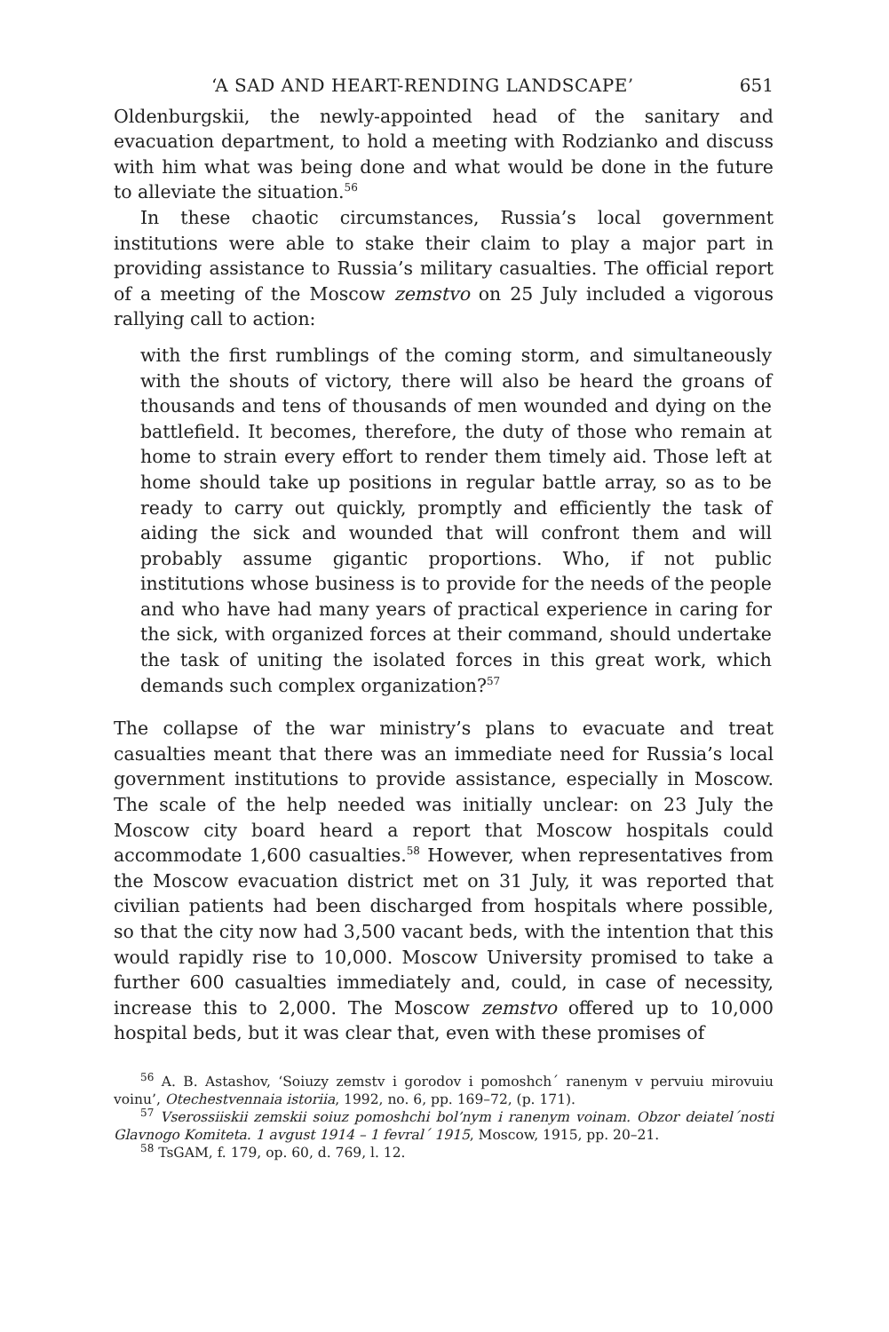‘A SAD AND HEART-RENDING LANDSCAPE’ 651
Oldenburgskii, the newly-appointed head of the sanitary and evacuation department, to hold a meeting with Rodzianko and discuss with him what was being done and what would be done in the future to alleviate the situation.<sup>56</sup>
In these chaotic circumstances, Russia’s local government institutions were able to stake their claim to play a major part in providing assistance to Russia’s military casualties. The official report of a meeting of the Moscow zemstvo on 25 July included a vigorous rallying call to action:
with the first rumblings of the coming storm, and simultaneously with the shouts of victory, there will also be heard the groans of thousands and tens of thousands of men wounded and dying on the battlefield. It becomes, therefore, the duty of those who remain at home to strain every effort to render them timely aid. Those left at home should take up positions in regular battle array, so as to be ready to carry out quickly, promptly and efficiently the task of aiding the sick and wounded that will confront them and will probably assume gigantic proportions. Who, if not public institutions whose business is to provide for the needs of the people and who have had many years of practical experience in caring for the sick, with organized forces at their command, should undertake the task of uniting the isolated forces in this great work, which demands such complex organization?<sup>57</sup>
The collapse of the war ministry’s plans to evacuate and treat casualties meant that there was an immediate need for Russia’s local government institutions to provide assistance, especially in Moscow. The scale of the help needed was initially unclear: on 23 July the Moscow city board heard a report that Moscow hospitals could accommodate 1,600 casualties.<sup>58</sup> However, when representatives from the Moscow evacuation district met on 31 July, it was reported that civilian patients had been discharged from hospitals where possible, so that the city now had 3,500 vacant beds, with the intention that this would rapidly rise to 10,000. Moscow University promised to take a further 600 casualties immediately and, could, in case of necessity, increase this to 2,000. The Moscow zemstvo offered up to 10,000 hospital beds, but it was clear that, even with these promises of
<sup>56</sup> A. B. Astashov, ‘Soiuzy zemstv i gorodov i pomoshch´ ranenym v pervuiu mirovuiu voinu’, Otechestvennaia istoriia, 1992, no. 6, pp. 169–72, (p. 171).
<sup>57</sup> Vserossiiskii zemskii soiuz pomoshchi bol’nym i ranenym voinam. Obzor deiatel´nosti Glavnogo Komiteta. 1 avgust 1914 – 1 fevral´ 1915, Moscow, 1915, pp. 20–21.
<sup>58</sup> TsGAM, f. 179, op. 60, d. 769, l. 12.